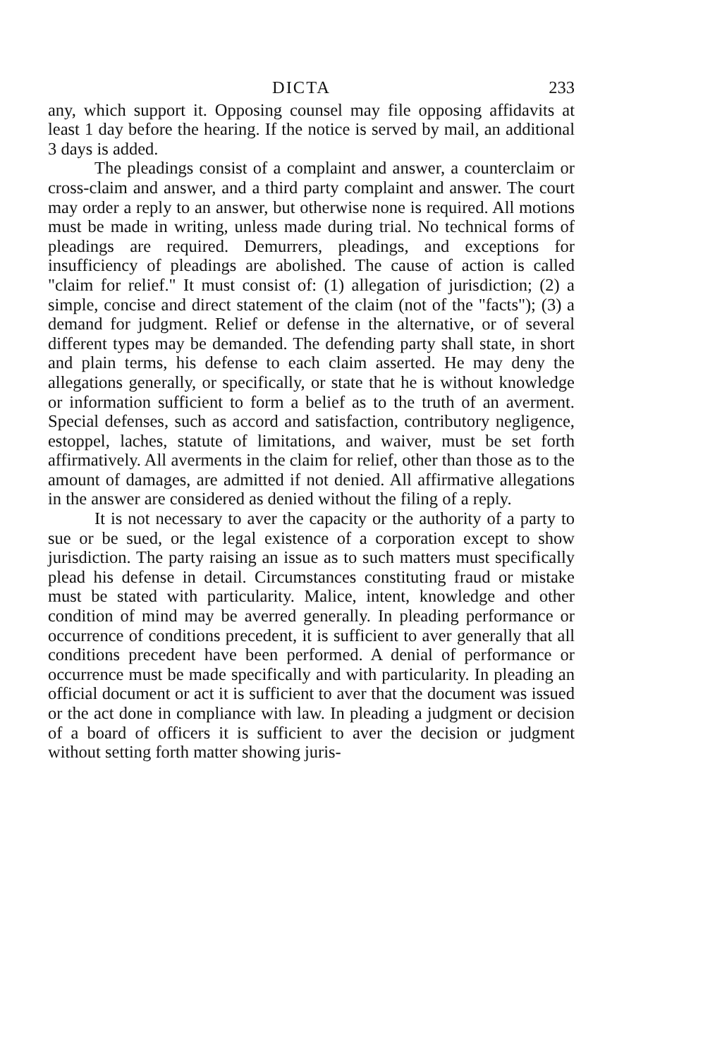DICTA 233
any, which support it. Opposing counsel may file opposing affidavits at least 1 day before the hearing. If the notice is served by mail, an additional 3 days is added.
The pleadings consist of a complaint and answer, a counterclaim or cross-claim and answer, and a third party complaint and answer. The court may order a reply to an answer, but otherwise none is required. All motions must be made in writing, unless made during trial. No technical forms of pleadings are required. Demurrers, pleadings, and exceptions for insufficiency of pleadings are abolished. The cause of action is called "claim for relief." It must consist of: (1) allegation of jurisdiction; (2) a simple, concise and direct statement of the claim (not of the "facts"); (3) a demand for judgment. Relief or defense in the alternative, or of several different types may be demanded. The defending party shall state, in short and plain terms, his defense to each claim asserted. He may deny the allegations generally, or specifically, or state that he is without knowledge or information sufficient to form a belief as to the truth of an averment. Special defenses, such as accord and satisfaction, contributory negligence, estoppel, laches, statute of limitations, and waiver, must be set forth affirmatively. All averments in the claim for relief, other than those as to the amount of damages, are admitted if not denied. All affirmative allegations in the answer are considered as denied without the filing of a reply.
It is not necessary to aver the capacity or the authority of a party to sue or be sued, or the legal existence of a corporation except to show jurisdiction. The party raising an issue as to such matters must specifically plead his defense in detail. Circumstances constituting fraud or mistake must be stated with particularity. Malice, intent, knowledge and other condition of mind may be averred generally. In pleading performance or occurrence of conditions precedent, it is sufficient to aver generally that all conditions precedent have been performed. A denial of performance or occurrence must be made specifically and with particularity. In pleading an official document or act it is sufficient to aver that the document was issued or the act done in compliance with law. In pleading a judgment or decision of a board of officers it is sufficient to aver the decision or judgment without setting forth matter showing juris-